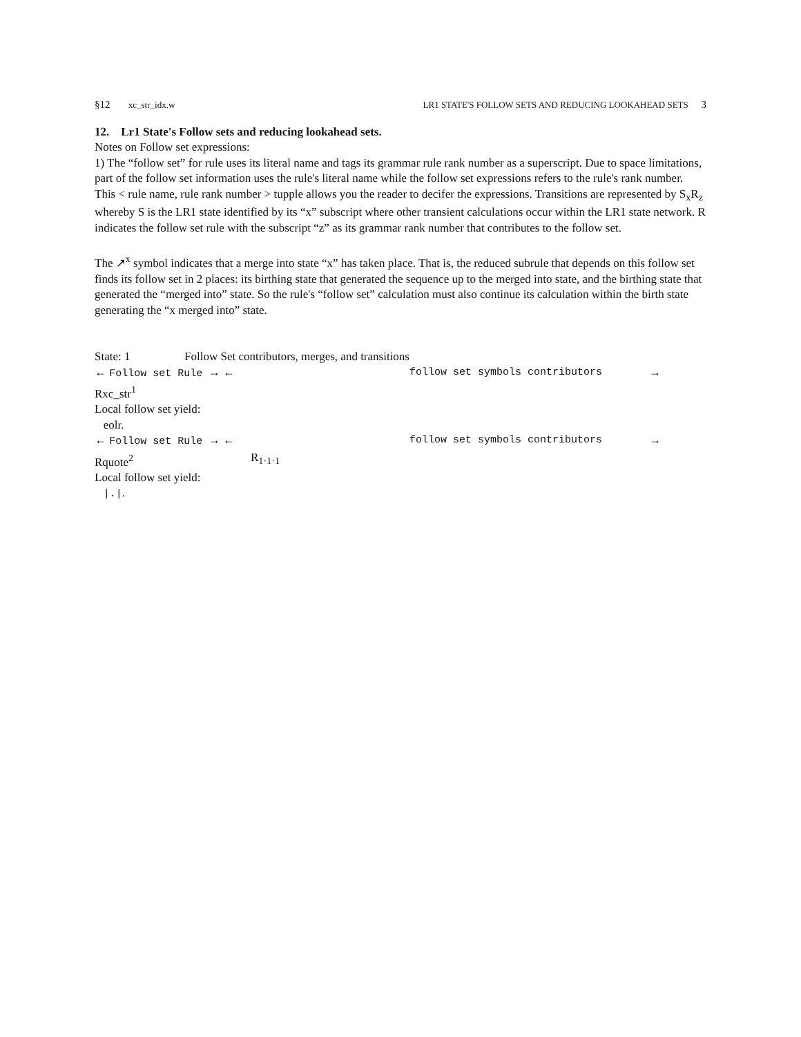§12 xc_str_idx.w LR1 STATE'S FOLLOW SETS AND REDUCING LOOKAHEAD SETS 3
12. Lr1 State's Follow sets and reducing lookahead sets.
Notes on Follow set expressions:
1) The “follow set” for rule uses its literal name and tags its grammar rule rank number as a superscript. Due to space limitations, part of the follow set information uses the rule's literal name while the follow set expressions refers to the rule's rank number. This < rule name, rule rank number > tupple allows you the reader to decifer the expressions. Transitions are represented by S<sub>x</sub>R<sub>z</sub> whereby S is the LR1 state identified by its “x” subscript where other transient calculations occur within the LR1 state network. R indicates the follow set rule with the subscript “z” as its grammar rank number that contributes to the follow set.
The ↗<sup>x</sup> symbol indicates that a merge into state “x” has taken place. That is, the reduced subrule that depends on this follow set finds its follow set in 2 places: its birthing state that generated the sequence up to the merged into state, and the birthing state that generated the “merged into” state. So the rule's “follow set” calculation must also continue its calculation within the birth state generating the “x merged into” state.
| State: 1 | Follow Set contributors, merges, and transitions | | |
| ← Follow set Rule → ← | | follow set symbols contributors | → |
| Rxc_str<sup>1</sup> | | | |
| Local follow set yield: | | | |
| eolr. | | | |
| ← Follow set Rule → ← | | follow set symbols contributors | → |
| Rquote<sup>2</sup> | R<sub>1·1·1</sub> | | |
| Local follow set yield: | | | |
| /./ . | | | |